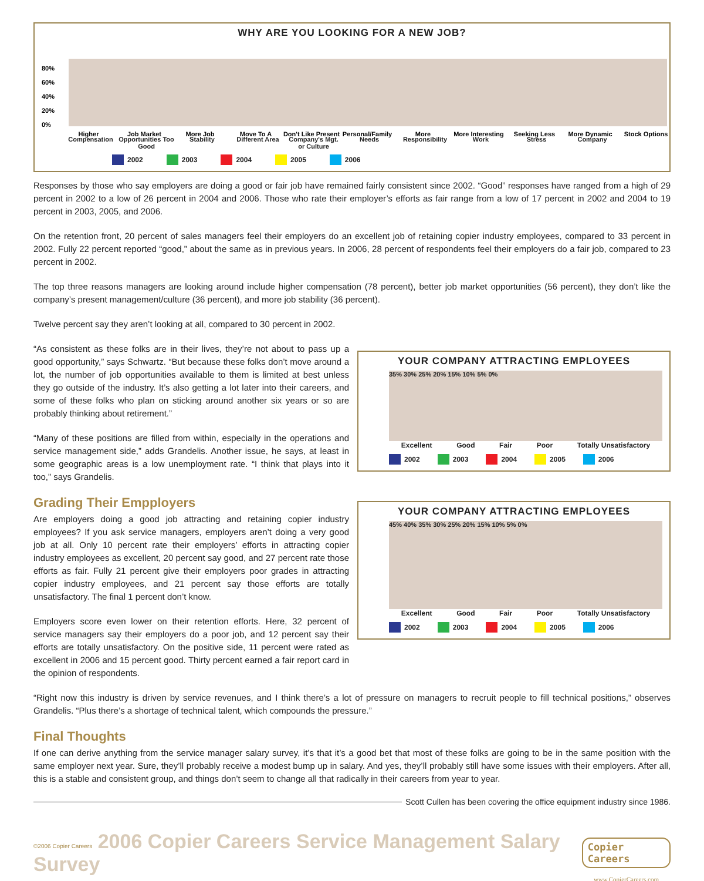WHY ARE YOU LOOKING FOR A NEW JOB?
80%
60%
40%
20%
0%
Higher
Job Market
More Job
Move To A
Don't Like Present
Personal/Family
More
More Interesting
Seeking Less
More Dynamic
Stock Options
Compensation Opportunities Too Good
Stability Different Area Company's Mgt. or Culture
Needs Responsibility Work Stress Company
2002 2003 2004 2005 2006
Responses by those who say employers are doing a good or fair job have remained fairly consistent since 2002. “Good” responses have ranged from a high of 29 percent in 2002 to a low of 26 percent in 2004 and 2006. Those who rate their employer’s efforts as fair range from a low of 17 percent in 2002 and 2004 to 19 percent in 2003, 2005, and 2006.
On the retention front, 20 percent of sales managers feel their employers do an excellent job of retaining copier industry employees, compared to 33 percent in 2002. Fully 22 percent reported “good,” about the same as in previous years. In 2006, 28 percent of respondents feel their employers do a fair job, compared to 23 percent in 2002.
The top three reasons managers are looking around include higher compensation (78 percent), better job market opportunities (56 percent), they don’t like the company’s present management/culture (36 percent), and more job stability (36 percent).
Twelve percent say they aren’t looking at all, compared to 30 percent in 2002.
“As consistent as these folks are in their lives, they’re not about to pass up a good opportunity,” says Schwartz. “But because these folks don’t move around a lot, the number of job opportunities available to them is limited at best unless they go outside of the industry. It’s also getting a lot later into their careers, and some of these folks who plan on sticking around another six years or so are probably thinking about retirement.”
“Many of these positions are filled from within, especially in the operations and service management side,” adds Grandelis. Another issue, he says, at least in some geographic areas is a low unemployment rate. “I think that plays into it too,” says Grandelis.
Grading Their Empployers
Are employers doing a good job attracting and retaining copier industry employees? If you ask service managers, employers aren’t doing a very good job at all. Only 10 percent rate their employers’ efforts in attracting copier industry employees as excellent, 20 percent say good, and 27 percent rate those efforts as fair. Fully 21 percent give their employers poor grades in attracting copier industry employees, and 21 percent say those efforts are totally unsatisfactory. The final 1 percent don’t know.
Employers score even lower on their retention efforts. Here, 32 percent of service managers say their employers do a poor job, and 12 percent say their efforts are totally unsatisfactory. On the positive side, 11 percent were rated as excellent in 2006 and 15 percent good. Thirty percent earned a fair report card in the opinion of respondents.
YOUR COMPANY ATTRACTING EMPLOYEES
35% 30% 25% 20% 15% 10% 5% 0%
Excellent Good Fair Poor Totally Unsatisfactory
2002 2003 2004 2005 2006
YOUR COMPANY ATTRACTING EMPLOYEES
45% 40% 35% 30% 25% 20% 15% 10% 5% 0%
Excellent Good Fair Poor Totally Unsatisfactory
2002 2003 2004 2005 2006
“Right now this industry is driven by service revenues, and I think there’s a lot of pressure on managers to recruit people to fill technical positions,” observes Grandelis. “Plus there’s a shortage of technical talent, which compounds the pressure.”
Final Thoughts
If one can derive anything from the service manager salary survey, it’s that it’s a good bet that most of these folks are going to be in the same position with the same employer next year. Sure, they’ll probably receive a modest bump up in salary. And yes, they’ll probably still have some issues with their employers. After all, this is a stable and consistent group, and things don’t seem to change all that radically in their careers from year to year.
Scott Cullen has been covering the office equipment industry since 1986.
©2006 Copier Careers 2006 Copier Careers Service Management Salary Survey Copier Careers
www.CopierCareers.com